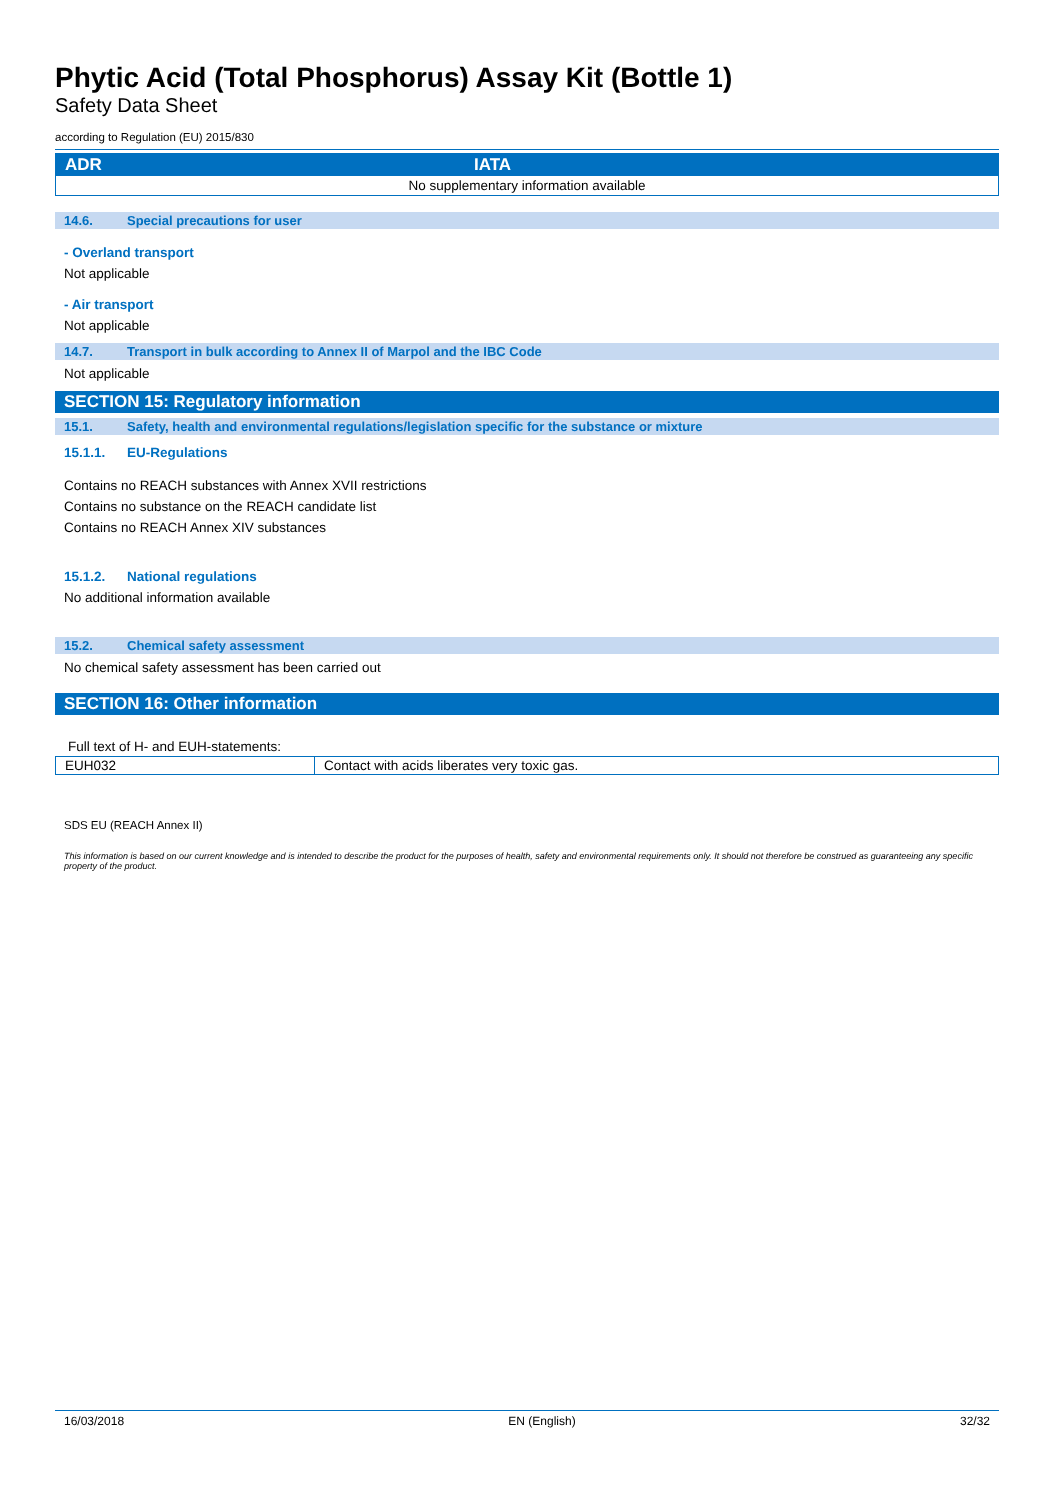Phytic Acid (Total Phosphorus) Assay Kit (Bottle 1)
Safety Data Sheet
according to Regulation (EU) 2015/830
| ADR | IATA |
| --- | --- |
| No supplementary information available | |
14.6. Special precautions for user
- Overland transport
Not applicable
- Air transport
Not applicable
14.7. Transport in bulk according to Annex II of Marpol and the IBC Code
Not applicable
SECTION 15: Regulatory information
15.1. Safety, health and environmental regulations/legislation specific for the substance or mixture
15.1.1. EU-Regulations
Contains no REACH substances with Annex XVII restrictions
Contains no substance on the REACH candidate list
Contains no REACH Annex XIV substances
15.1.2. National regulations
No additional information available
15.2. Chemical safety assessment
No chemical safety assessment has been carried out
SECTION 16: Other information
Full text of H- and EUH-statements:
| EUH032 | Contact with acids liberates very toxic gas. |
SDS EU (REACH Annex II)
This information is based on our current knowledge and is intended to describe the product for the purposes of health, safety and environmental requirements only. It should not therefore be construed as guaranteeing any specific property of the product.
16/03/2018 EN (English) 32/32